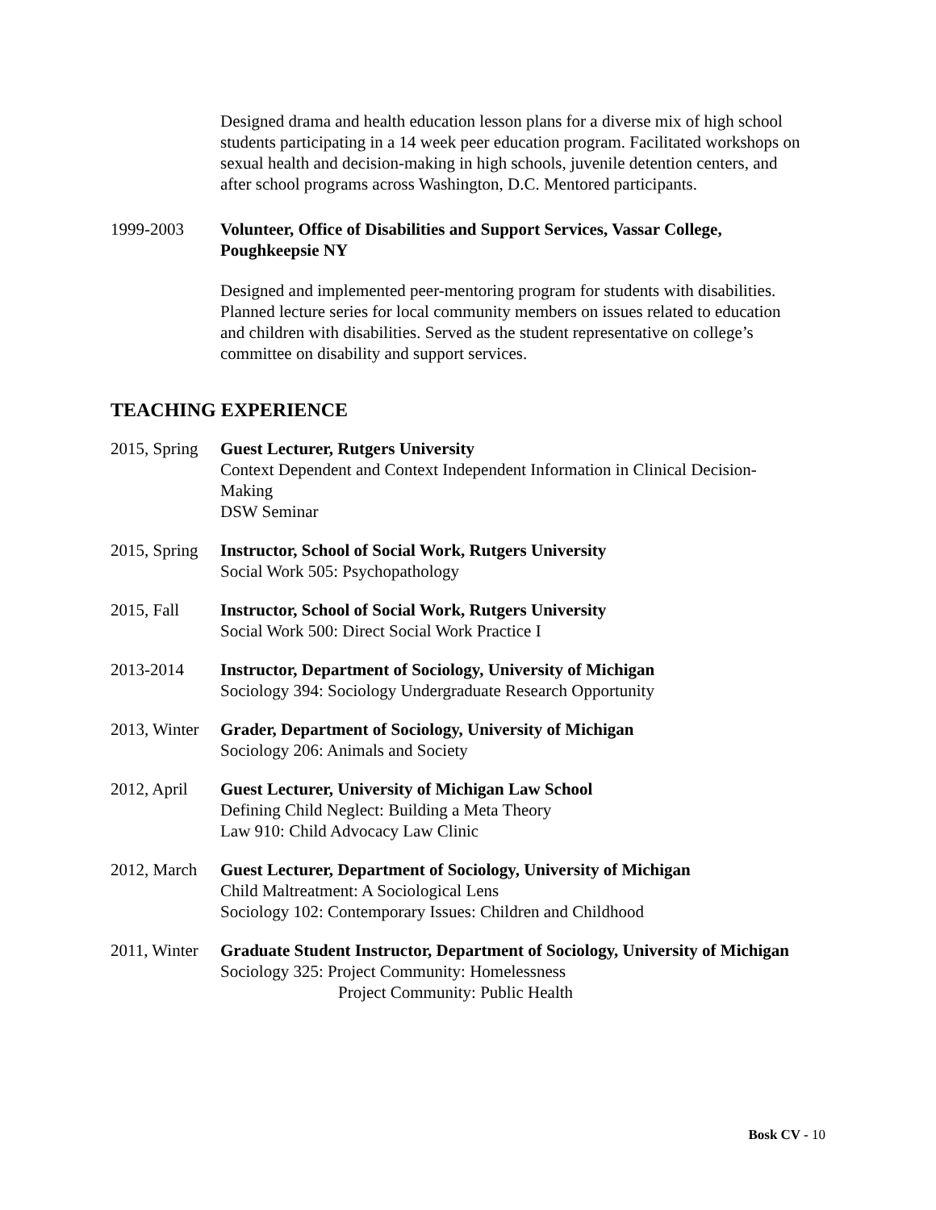Designed drama and health education lesson plans for a diverse mix of high school students participating in a 14 week peer education program. Facilitated workshops on sexual health and decision-making in high schools, juvenile detention centers, and after school programs across Washington, D.C. Mentored participants.
1999-2003 Volunteer, Office of Disabilities and Support Services, Vassar College, Poughkeepsie NY
Designed and implemented peer-mentoring program for students with disabilities. Planned lecture series for local community members on issues related to education and children with disabilities. Served as the student representative on college’s committee on disability and support services.
TEACHING EXPERIENCE
2015, Spring
Guest Lecturer, Rutgers University
Context Dependent and Context Independent Information in Clinical Decision-Making
DSW Seminar
2015, Spring
Instructor, School of Social Work, Rutgers University
Social Work 505: Psychopathology
2015, Fall Instructor, School of Social Work, Rutgers University
Social Work 500: Direct Social Work Practice I
2013-2014 Instructor, Department of Sociology, University of Michigan
Sociology 394: Sociology Undergraduate Research Opportunity
2013, Winter
Grader, Department of Sociology, University of Michigan
Sociology 206: Animals and Society
2012, April
Guest Lecturer, University of Michigan Law School
Defining Child Neglect: Building a Meta Theory
Law 910: Child Advocacy Law Clinic
2012, March
Guest Lecturer, Department of Sociology, University of Michigan
Child Maltreatment: A Sociological Lens
Sociology 102: Contemporary Issues: Children and Childhood
2011, Winter
Graduate Student Instructor, Department of Sociology, University of Michigan
Sociology 325: Project Community: Homelessness
Project Community: Public Health
Bosk CV - 10